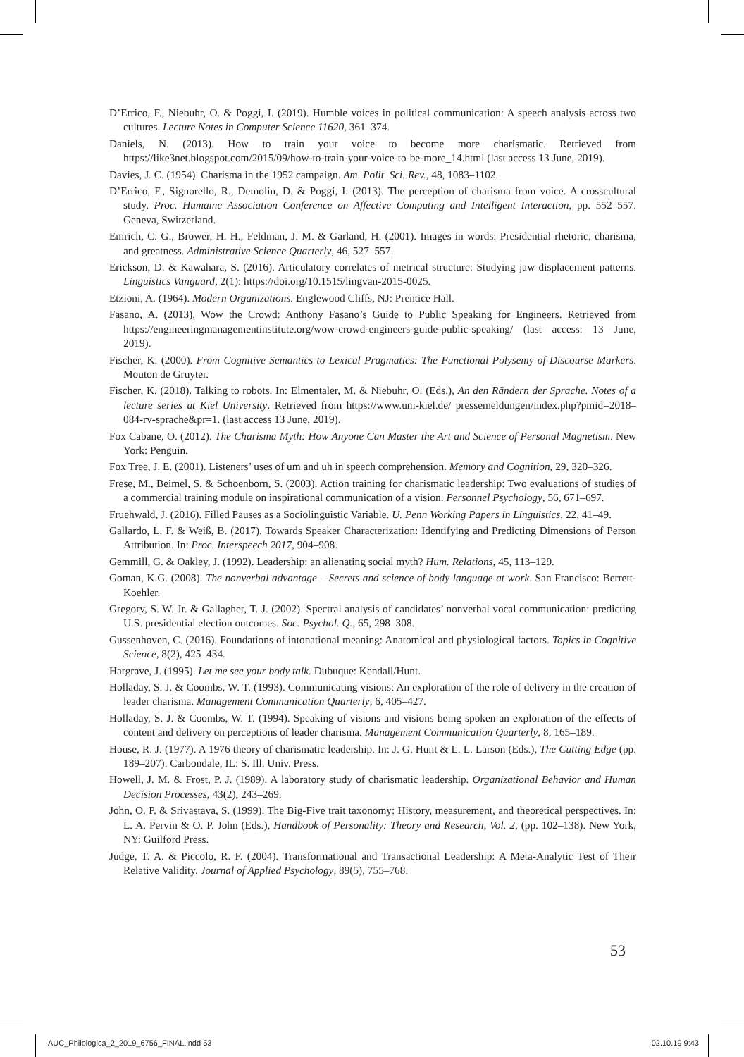D’Errico, F., Niebuhr, O. & Poggi, I. (2019). Humble voices in political communication: A speech analysis across two cultures. Lecture Notes in Computer Science 11620, 361–374.
Daniels, N. (2013). How to train your voice to become more charismatic. Retrieved from https://like3net.blogspot.com/2015/09/how-to-train-your-voice-to-be-more_14.html (last access 13 June, 2019).
Davies, J. C. (1954). Charisma in the 1952 campaign. Am. Polit. Sci. Rev., 48, 1083–1102.
D’Errico, F., Signorello, R., Demolin, D. & Poggi, I. (2013). The perception of charisma from voice. A crosscultural study. Proc. Humaine Association Conference on Affective Computing and Intelligent Interaction, pp. 552–557. Geneva, Switzerland.
Emrich, C. G., Brower, H. H., Feldman, J. M. & Garland, H. (2001). Images in words: Presidential rhetoric, charisma, and greatness. Administrative Science Quarterly, 46, 527–557.
Erickson, D. & Kawahara, S. (2016). Articulatory correlates of metrical structure: Studying jaw displacement patterns. Linguistics Vanguard, 2(1): https://doi.org/10.1515/lingvan-2015-0025.
Etzioni, A. (1964). Modern Organizations. Englewood Cliffs, NJ: Prentice Hall.
Fasano, A. (2013). Wow the Crowd: Anthony Fasano’s Guide to Public Speaking for Engineers. Retrieved from https://engineeringmanagementinstitute.org/wow-crowd-engineers-guide-public-speaking/ (last access: 13 June, 2019).
Fischer, K. (2000). From Cognitive Semantics to Lexical Pragmatics: The Functional Polysemy of Discourse Markers. Mouton de Gruyter.
Fischer, K. (2018). Talking to robots. In: Elmentaler, M. & Niebuhr, O. (Eds.), An den Rändern der Sprache. Notes of a lecture series at Kiel University. Retrieved from https://www.uni-kiel.de/ pressemeldungen/index.php?pmid=2018–084-rv-sprache&pr=1. (last access 13 June, 2019).
Fox Cabane, O. (2012). The Charisma Myth: How Anyone Can Master the Art and Science of Personal Magnetism. New York: Penguin.
Fox Tree, J. E. (2001). Listeners’ uses of um and uh in speech comprehension. Memory and Cognition, 29, 320–326.
Frese, M., Beimel, S. & Schoenborn, S. (2003). Action training for charismatic leadership: Two evaluations of studies of a commercial training module on inspirational communication of a vision. Personnel Psychology, 56, 671–697.
Fruehwald, J. (2016). Filled Pauses as a Sociolinguistic Variable. U. Penn Working Papers in Linguistics, 22, 41–49.
Gallardo, L. F. & Weiß, B. (2017). Towards Speaker Characterization: Identifying and Predicting Dimensions of Person Attribution. In: Proc. Interspeech 2017, 904–908.
Gemmill, G. & Oakley, J. (1992). Leadership: an alienating social myth? Hum. Relations, 45, 113–129.
Goman, K.G. (2008). The nonverbal advantage – Secrets and science of body language at work. San Francisco: Berrett-Koehler.
Gregory, S. W. Jr. & Gallagher, T. J. (2002). Spectral analysis of candidates’ nonverbal vocal communication: predicting U.S. presidential election outcomes. Soc. Psychol. Q., 65, 298–308.
Gussenhoven, C. (2016). Foundations of intonational meaning: Anatomical and physiological factors. Topics in Cognitive Science, 8(2), 425–434.
Hargrave, J. (1995). Let me see your body talk. Dubuque: Kendall/Hunt.
Holladay, S. J. & Coombs, W. T. (1993). Communicating visions: An exploration of the role of delivery in the creation of leader charisma. Management Communication Quarterly, 6, 405–427.
Holladay, S. J. & Coombs, W. T. (1994). Speaking of visions and visions being spoken an exploration of the effects of content and delivery on perceptions of leader charisma. Management Communication Quarterly, 8, 165–189.
House, R. J. (1977). A 1976 theory of charismatic leadership. In: J. G. Hunt & L. L. Larson (Eds.), The Cutting Edge (pp. 189–207). Carbondale, IL: S. Ill. Univ. Press.
Howell, J. M. & Frost, P. J. (1989). A laboratory study of charismatic leadership. Organizational Behavior and Human Decision Processes, 43(2), 243–269.
John, O. P. & Srivastava, S. (1999). The Big-Five trait taxonomy: History, measurement, and theoretical perspectives. In: L. A. Pervin & O. P. John (Eds.), Handbook of Personality: Theory and Research, Vol. 2, (pp. 102–138). New York, NY: Guilford Press.
Judge, T. A. & Piccolo, R. F. (2004). Transformational and Transactional Leadership: A Meta-Analytic Test of Their Relative Validity. Journal of Applied Psychology, 89(5), 755–768.
53
AUC_Philologica_2_2019_6756_FINAL.indd 53 02.10.19 9:43